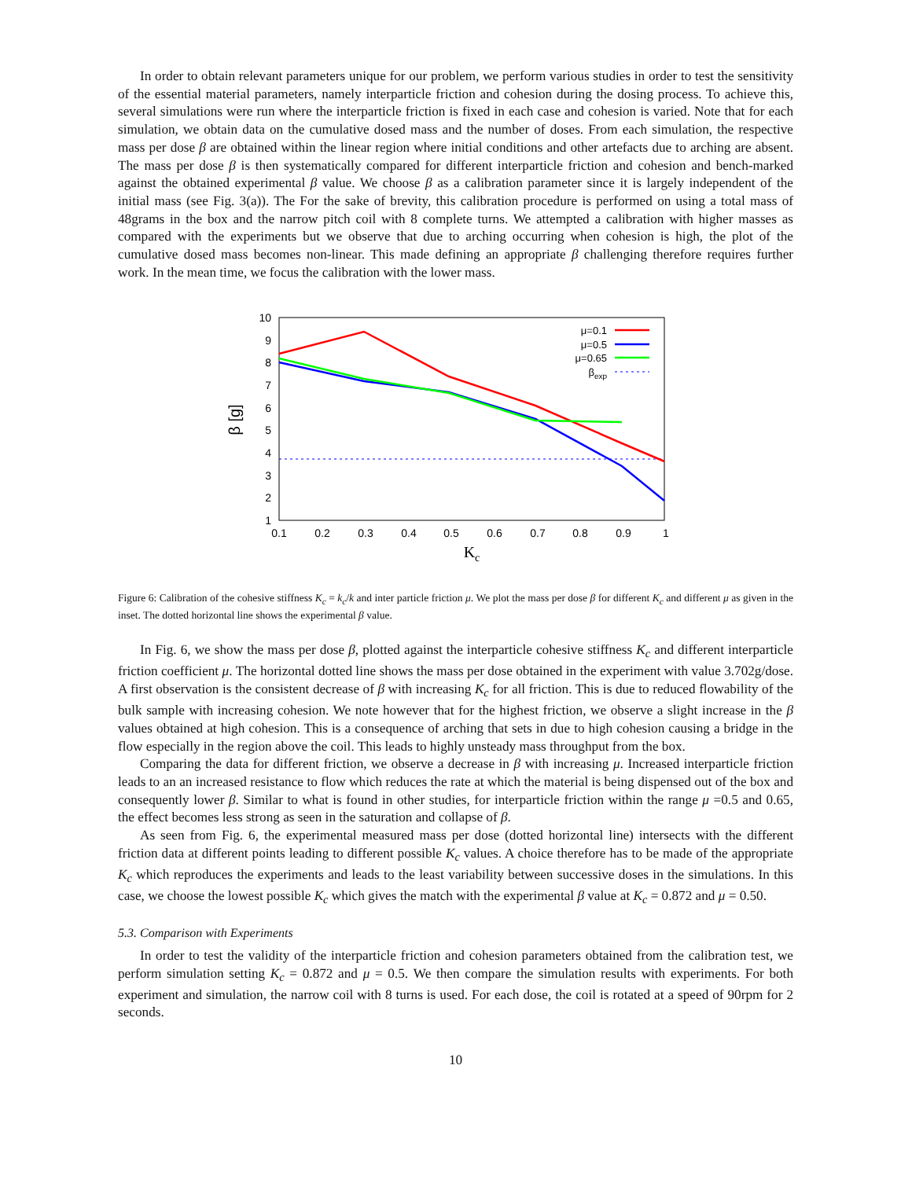In order to obtain relevant parameters unique for our problem, we perform various studies in order to test the sensitivity of the essential material parameters, namely interparticle friction and cohesion during the dosing process. To achieve this, several simulations were run where the interparticle friction is fixed in each case and cohesion is varied. Note that for each simulation, we obtain data on the cumulative dosed mass and the number of doses. From each simulation, the respective mass per dose β are obtained within the linear region where initial conditions and other artefacts due to arching are absent. The mass per dose β is then systematically compared for different interparticle friction and cohesion and bench-marked against the obtained experimental β value. We choose β as a calibration parameter since it is largely independent of the initial mass (see Fig. 3(a)). The For the sake of brevity, this calibration procedure is performed on using a total mass of 48grams in the box and the narrow pitch coil with 8 complete turns. We attempted a calibration with higher masses as compared with the experiments but we observe that due to arching occurring when cohesion is high, the plot of the cumulative dosed mass becomes non-linear. This made defining an appropriate β challenging therefore requires further work. In the mean time, we focus the calibration with the lower mass.
10
9
8
7
6
5
4
3
2
1
0.1
0.2
0.3
0.4
0.5
0.6
0.7
0.8
0.9
1
Kc
β [g]
μ=0.1
μ=0.5
μ=0.65
βexp
Figure 6: Calibration of the cohesive stiffness K<sub>c</sub> = k<sub>c</sub>/k and inter particle friction μ. We plot the mass per dose β for different K<sub>c</sub> and different μ as given in the inset. The dotted horizontal line shows the experimental β value.
In Fig. 6, we show the mass per dose β, plotted against the interparticle cohesive stiffness K<sub>c</sub> and different interparticle friction coefficient μ. The horizontal dotted line shows the mass per dose obtained in the experiment with value 3.702g/dose. A first observation is the consistent decrease of β with increasing K<sub>c</sub> for all friction. This is due to reduced flowability of the bulk sample with increasing cohesion. We note however that for the highest friction, we observe a slight increase in the β values obtained at high cohesion. This is a consequence of arching that sets in due to high cohesion causing a bridge in the flow especially in the region above the coil. This leads to highly unsteady mass throughput from the box.
Comparing the data for different friction, we observe a decrease in β with increasing μ. Increased interparticle friction leads to an an increased resistance to flow which reduces the rate at which the material is being dispensed out of the box and consequently lower β. Similar to what is found in other studies, for interparticle friction within the range μ =0.5 and 0.65, the effect becomes less strong as seen in the saturation and collapse of β.
As seen from Fig. 6, the experimental measured mass per dose (dotted horizontal line) intersects with the different friction data at different points leading to different possible K<sub>c</sub> values. A choice therefore has to be made of the appropriate K<sub>c</sub> which reproduces the experiments and leads to the least variability between successive doses in the simulations. In this case, we choose the lowest possible K<sub>c</sub> which gives the match with the experimental β value at K<sub>c</sub> = 0.872 and μ = 0.50.
5.3. Comparison with Experiments
In order to test the validity of the interparticle friction and cohesion parameters obtained from the calibration test, we perform simulation setting K<sub>c</sub> = 0.872 and μ = 0.5. We then compare the simulation results with experiments. For both experiment and simulation, the narrow coil with 8 turns is used. For each dose, the coil is rotated at a speed of 90rpm for 2 seconds.
10